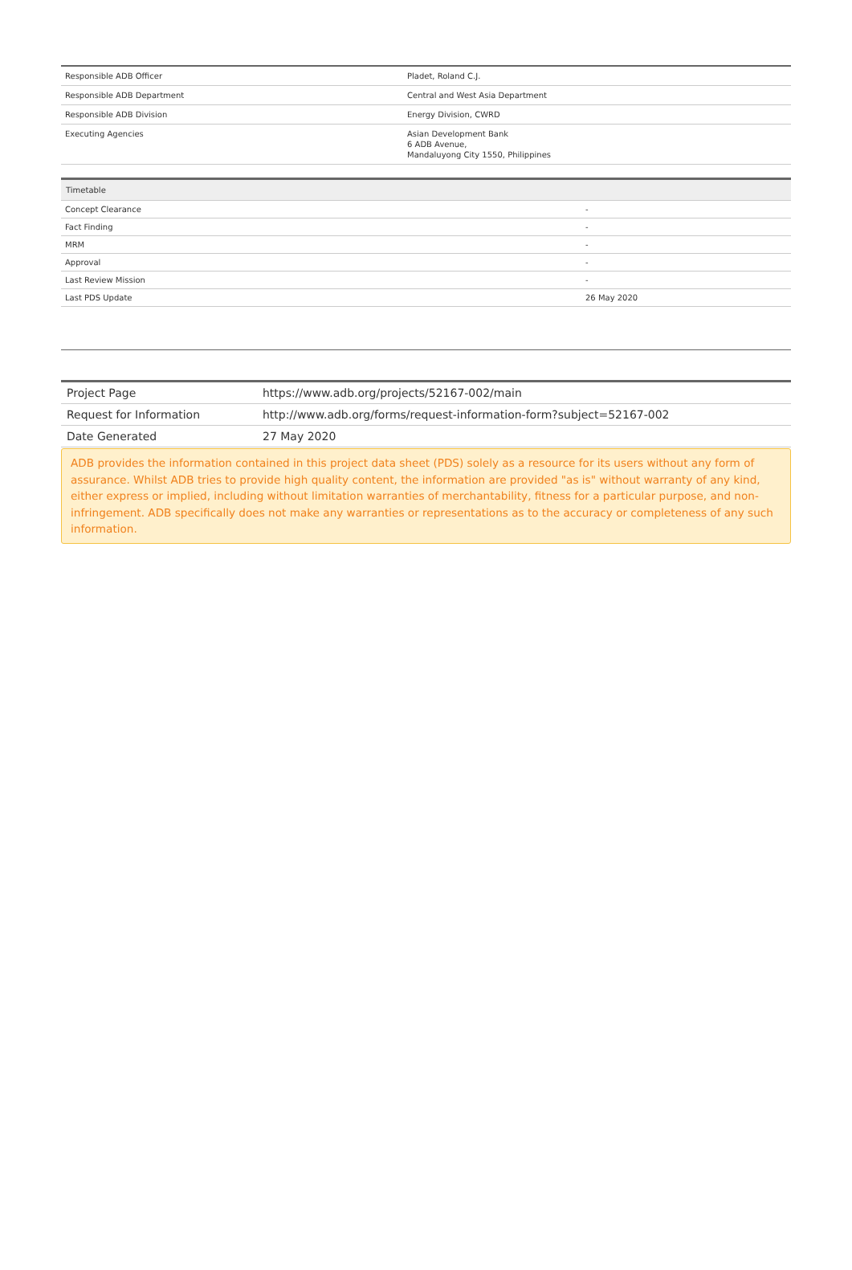| Responsible ADB Officer | Pladet, Roland C.J. |
| Responsible ADB Department | Central and West Asia Department |
| Responsible ADB Division | Energy Division, CWRD |
| Executing Agencies | Asian Development Bank 6 ADB Avenue, Mandaluyong City 1550, Philippines |
| Timetable | |
| --- | --- |
| Concept Clearance | - |
| Fact Finding | - |
| MRM | - |
| Approval | - |
| Last Review Mission | - |
| Last PDS Update | 26 May 2020 |
| Project Page | https://www.adb.org/projects/52167-002/main |
| Request for Information | http://www.adb.org/forms/request-information-form?subject=52167-002 |
| Date Generated | 27 May 2020 |
ADB provides the information contained in this project data sheet (PDS) solely as a resource for its users without any form of assurance. Whilst ADB tries to provide high quality content, the information are provided "as is" without warranty of any kind, either express or implied, including without limitation warranties of merchantability, fitness for a particular purpose, and non-infringement. ADB specifically does not make any warranties or representations as to the accuracy or completeness of any such information.